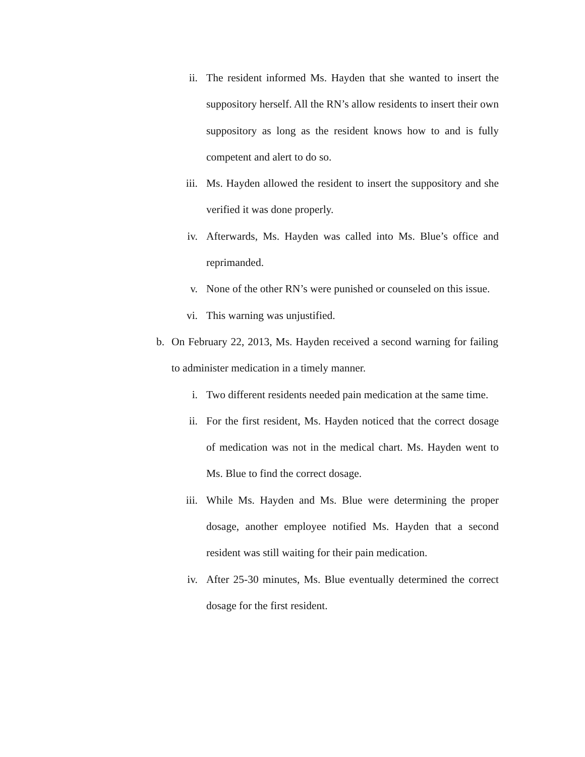ii. The resident informed Ms. Hayden that she wanted to insert the suppository herself. All the RN’s allow residents to insert their own suppository as long as the resident knows how to and is fully competent and alert to do so.
iii. Ms. Hayden allowed the resident to insert the suppository and she verified it was done properly.
iv. Afterwards, Ms. Hayden was called into Ms. Blue’s office and reprimanded.
v. None of the other RN’s were punished or counseled on this issue.
vi. This warning was unjustified.
b. On February 22, 2013, Ms. Hayden received a second warning for failing to administer medication in a timely manner.
i. Two different residents needed pain medication at the same time.
ii. For the first resident, Ms. Hayden noticed that the correct dosage of medication was not in the medical chart. Ms. Hayden went to Ms. Blue to find the correct dosage.
iii. While Ms. Hayden and Ms. Blue were determining the proper dosage, another employee notified Ms. Hayden that a second resident was still waiting for their pain medication.
iv. After 25-30 minutes, Ms. Blue eventually determined the correct dosage for the first resident.